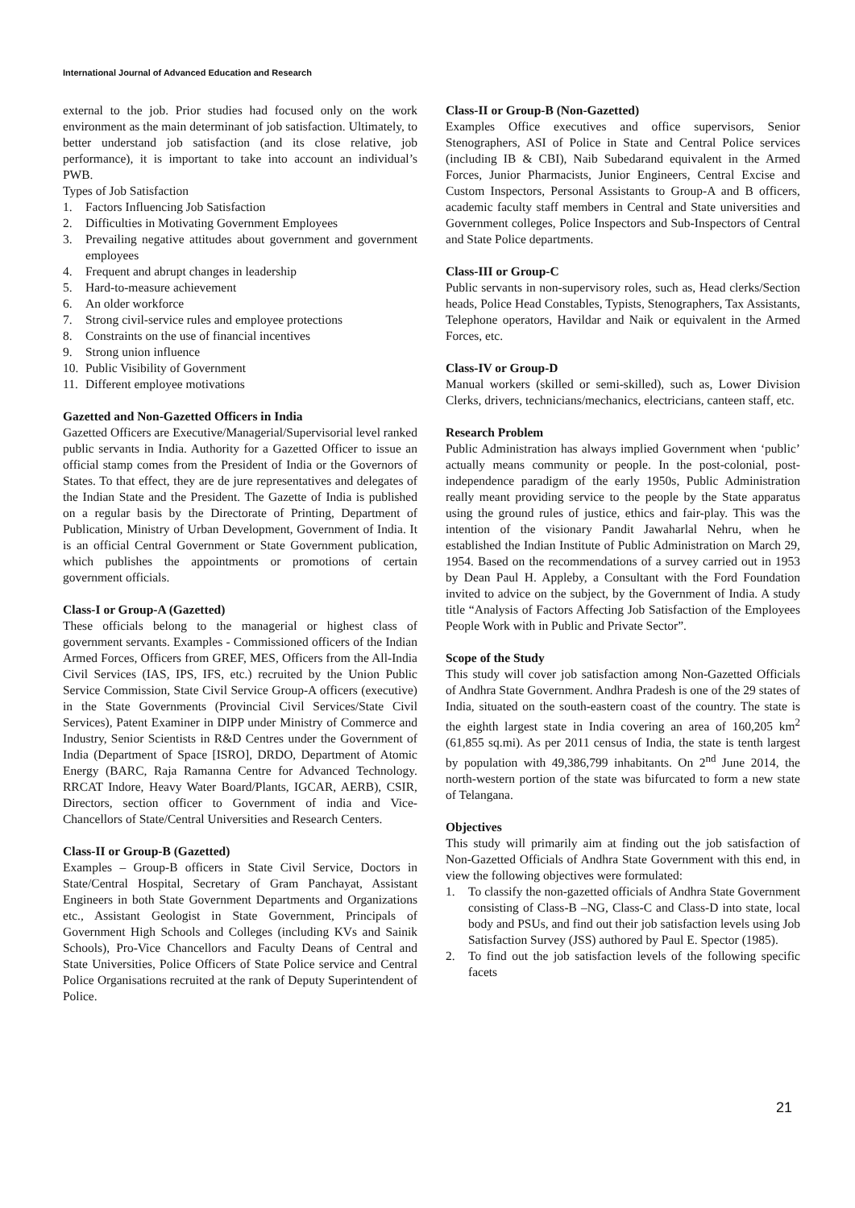International Journal of Advanced Education and Research
external to the job. Prior studies had focused only on the work environment as the main determinant of job satisfaction. Ultimately, to better understand job satisfaction (and its close relative, job performance), it is important to take into account an individual’s PWB.
Types of Job Satisfaction
1. Factors Influencing Job Satisfaction
2. Difficulties in Motivating Government Employees
3. Prevailing negative attitudes about government and government employees
4. Frequent and abrupt changes in leadership
5. Hard-to-measure achievement
6. An older workforce
7. Strong civil-service rules and employee protections
8. Constraints on the use of financial incentives
9. Strong union influence
10. Public Visibility of Government
11. Different employee motivations
Gazetted and Non-Gazetted Officers in India
Gazetted Officers are Executive/Managerial/Supervisorial level ranked public servants in India. Authority for a Gazetted Officer to issue an official stamp comes from the President of India or the Governors of States. To that effect, they are de jure representatives and delegates of the Indian State and the President. The Gazette of India is published on a regular basis by the Directorate of Printing, Department of Publication, Ministry of Urban Development, Government of India. It is an official Central Government or State Government publication, which publishes the appointments or promotions of certain government officials.
Class-I or Group-A (Gazetted)
These officials belong to the managerial or highest class of government servants. Examples - Commissioned officers of the Indian Armed Forces, Officers from GREF, MES, Officers from the All-India Civil Services (IAS, IPS, IFS, etc.) recruited by the Union Public Service Commission, State Civil Service Group-A officers (executive) in the State Governments (Provincial Civil Services/State Civil Services), Patent Examiner in DIPP under Ministry of Commerce and Industry, Senior Scientists in R&D Centres under the Government of India (Department of Space [ISRO], DRDO, Department of Atomic Energy (BARC, Raja Ramanna Centre for Advanced Technology. RRCAT Indore, Heavy Water Board/Plants, IGCAR, AERB), CSIR, Directors, section officer to Government of india and Vice-Chancellors of State/Central Universities and Research Centers.
Class-II or Group-B (Gazetted)
Examples – Group-B officers in State Civil Service, Doctors in State/Central Hospital, Secretary of Gram Panchayat, Assistant Engineers in both State Government Departments and Organizations etc., Assistant Geologist in State Government, Principals of Government High Schools and Colleges (including KVs and Sainik Schools), Pro-Vice Chancellors and Faculty Deans of Central and State Universities, Police Officers of State Police service and Central Police Organisations recruited at the rank of Deputy Superintendent of Police.
Class-II or Group-B (Non-Gazetted)
Examples Office executives and office supervisors, Senior Stenographers, ASI of Police in State and Central Police services (including IB & CBI), Naib Subedarand equivalent in the Armed Forces, Junior Pharmacists, Junior Engineers, Central Excise and Custom Inspectors, Personal Assistants to Group-A and B officers, academic faculty staff members in Central and State universities and Government colleges, Police Inspectors and Sub-Inspectors of Central and State Police departments.
Class-III or Group-C
Public servants in non-supervisory roles, such as, Head clerks/Section heads, Police Head Constables, Typists, Stenographers, Tax Assistants, Telephone operators, Havildar and Naik or equivalent in the Armed Forces, etc.
Class-IV or Group-D
Manual workers (skilled or semi-skilled), such as, Lower Division Clerks, drivers, technicians/mechanics, electricians, canteen staff, etc.
Research Problem
Public Administration has always implied Government when ‘public’ actually means community or people. In the post-colonial, post-independence paradigm of the early 1950s, Public Administration really meant providing service to the people by the State apparatus using the ground rules of justice, ethics and fair-play. This was the intention of the visionary Pandit Jawaharlal Nehru, when he established the Indian Institute of Public Administration on March 29, 1954. Based on the recommendations of a survey carried out in 1953 by Dean Paul H. Appleby, a Consultant with the Ford Foundation invited to advice on the subject, by the Government of India. A study title “Analysis of Factors Affecting Job Satisfaction of the Employees People Work with in Public and Private Sector”.
Scope of the Study
This study will cover job satisfaction among Non-Gazetted Officials of Andhra State Government. Andhra Pradesh is one of the 29 states of India, situated on the south-eastern coast of the country. The state is the eighth largest state in India covering an area of 160,205 km<sup>2</sup> (61,855 sq.mi). As per 2011 census of India, the state is tenth largest by population with 49,386,799 inhabitants. On 2<sup>nd</sup> June 2014, the north-western portion of the state was bifurcated to form a new state of Telangana.
Objectives
This study will primarily aim at finding out the job satisfaction of Non-Gazetted Officials of Andhra State Government with this end, in view the following objectives were formulated:
1. To classify the non-gazetted officials of Andhra State Government consisting of Class-B –NG, Class-C and Class-D into state, local body and PSUs, and find out their job satisfaction levels using Job Satisfaction Survey (JSS) authored by Paul E. Spector (1985).
2. To find out the job satisfaction levels of the following specific facets
21